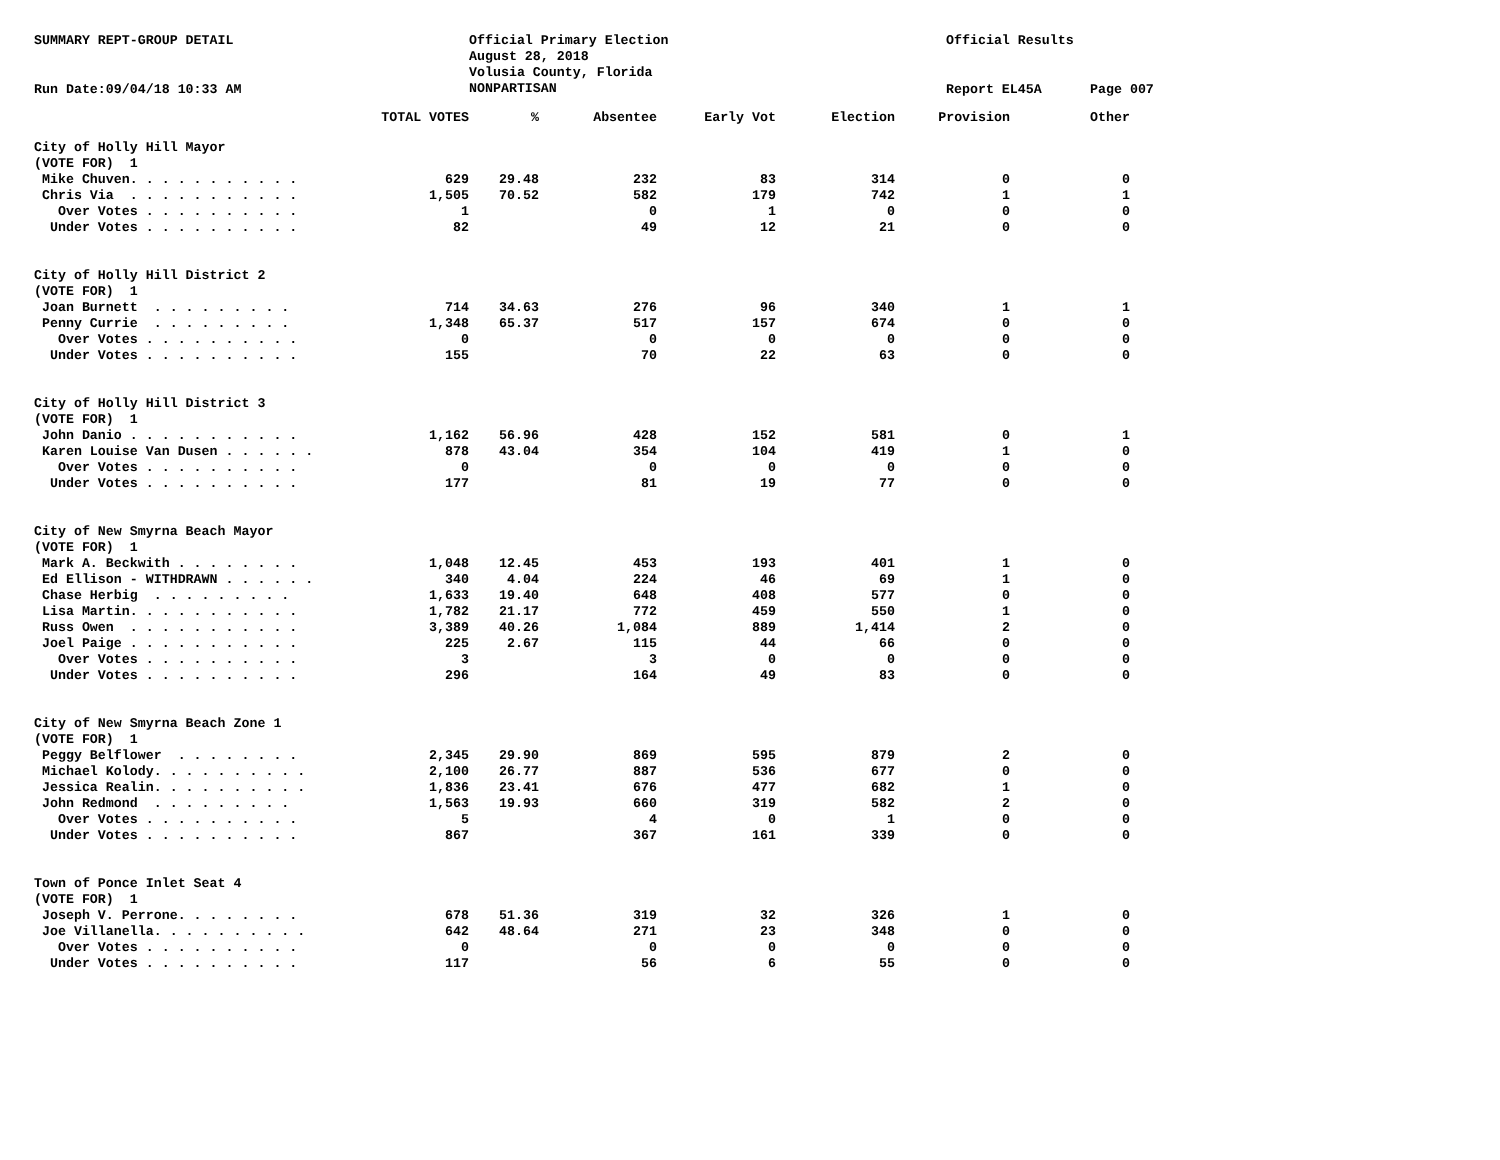SUMMARY REPT-GROUP DETAIL
Official Primary Election August 28, 2018 Volusia County, Florida NONPARTISAN
Official Results
Run Date:09/04/18 10:33 AM
Report EL45A
Page 007
| | TOTAL VOTES | % | Absentee | Early Vot | Election | Provision | Other |
| --- | --- | --- | --- | --- | --- | --- | --- |
| City of Holly Hill Mayor | | | | | | | |
| (VOTE FOR) 1 | | | | | | | |
| Mike Chuven. . . . . . . . . . . | 629 | 29.48 | 232 | 83 | 314 | 0 | 0 |
| Chris Via . . . . . . . . . . . | 1,505 | 70.52 | 582 | 179 | 742 | 1 | 1 |
| Over Votes . . . . . . . . . . | 1 | | 0 | 1 | 0 | 0 | 0 |
| Under Votes . . . . . . . . . . | 82 | | 49 | 12 | 21 | 0 | 0 |
| City of Holly Hill District 2 | | | | | | | |
| (VOTE FOR) 1 | | | | | | | |
| Joan Burnett . . . . . . . . . | 714 | 34.63 | 276 | 96 | 340 | 1 | 1 |
| Penny Currie . . . . . . . . . | 1,348 | 65.37 | 517 | 157 | 674 | 0 | 0 |
| Over Votes . . . . . . . . . . | 0 | | 0 | 0 | 0 | 0 | 0 |
| Under Votes . . . . . . . . . . | 155 | | 70 | 22 | 63 | 0 | 0 |
| City of Holly Hill District 3 | | | | | | | |
| (VOTE FOR) 1 | | | | | | | |
| John Danio . . . . . . . . . . . | 1,162 | 56.96 | 428 | 152 | 581 | 0 | 1 |
| Karen Louise Van Dusen . . . . . . | 878 | 43.04 | 354 | 104 | 419 | 1 | 0 |
| Over Votes . . . . . . . . . . | 0 | | 0 | 0 | 0 | 0 | 0 |
| Under Votes . . . . . . . . . . | 177 | | 81 | 19 | 77 | 0 | 0 |
| City of New Smyrna Beach Mayor | | | | | | | |
| (VOTE FOR) 1 | | | | | | | |
| Mark A. Beckwith . . . . . . . . | 1,048 | 12.45 | 453 | 193 | 401 | 1 | 0 |
| Ed Ellison - WITHDRAWN . . . . . . | 340 | 4.04 | 224 | 46 | 69 | 1 | 0 |
| Chase Herbig . . . . . . . . . | 1,633 | 19.40 | 648 | 408 | 577 | 0 | 0 |
| Lisa Martin. . . . . . . . . . . | 1,782 | 21.17 | 772 | 459 | 550 | 1 | 0 |
| Russ Owen . . . . . . . . . . . | 3,389 | 40.26 | 1,084 | 889 | 1,414 | 2 | 0 |
| Joel Paige . . . . . . . . . . . | 225 | 2.67 | 115 | 44 | 66 | 0 | 0 |
| Over Votes . . . . . . . . . . | 3 | | 3 | 0 | 0 | 0 | 0 |
| Under Votes . . . . . . . . . . | 296 | | 164 | 49 | 83 | 0 | 0 |
| City of New Smyrna Beach Zone 1 | | | | | | | |
| (VOTE FOR) 1 | | | | | | | |
| Peggy Belflower . . . . . . . . | 2,345 | 29.90 | 869 | 595 | 879 | 2 | 0 |
| Michael Kolody. . . . . . . . . . | 2,100 | 26.77 | 887 | 536 | 677 | 0 | 0 |
| Jessica Realin. . . . . . . . . . | 1,836 | 23.41 | 676 | 477 | 682 | 1 | 0 |
| John Redmond . . . . . . . . . | 1,563 | 19.93 | 660 | 319 | 582 | 2 | 0 |
| Over Votes . . . . . . . . . . | 5 | | 4 | 0 | 1 | 0 | 0 |
| Under Votes . . . . . . . . . . | 867 | | 367 | 161 | 339 | 0 | 0 |
| Town of Ponce Inlet Seat 4 | | | | | | | |
| (VOTE FOR) 1 | | | | | | | |
| Joseph V. Perrone. . . . . . . . | 678 | 51.36 | 319 | 32 | 326 | 1 | 0 |
| Joe Villanella. . . . . . . . . . | 642 | 48.64 | 271 | 23 | 348 | 0 | 0 |
| Over Votes . . . . . . . . . . | 0 | | 0 | 0 | 0 | 0 | 0 |
| Under Votes . . . . . . . . . . | 117 | | 56 | 6 | 55 | 0 | 0 |